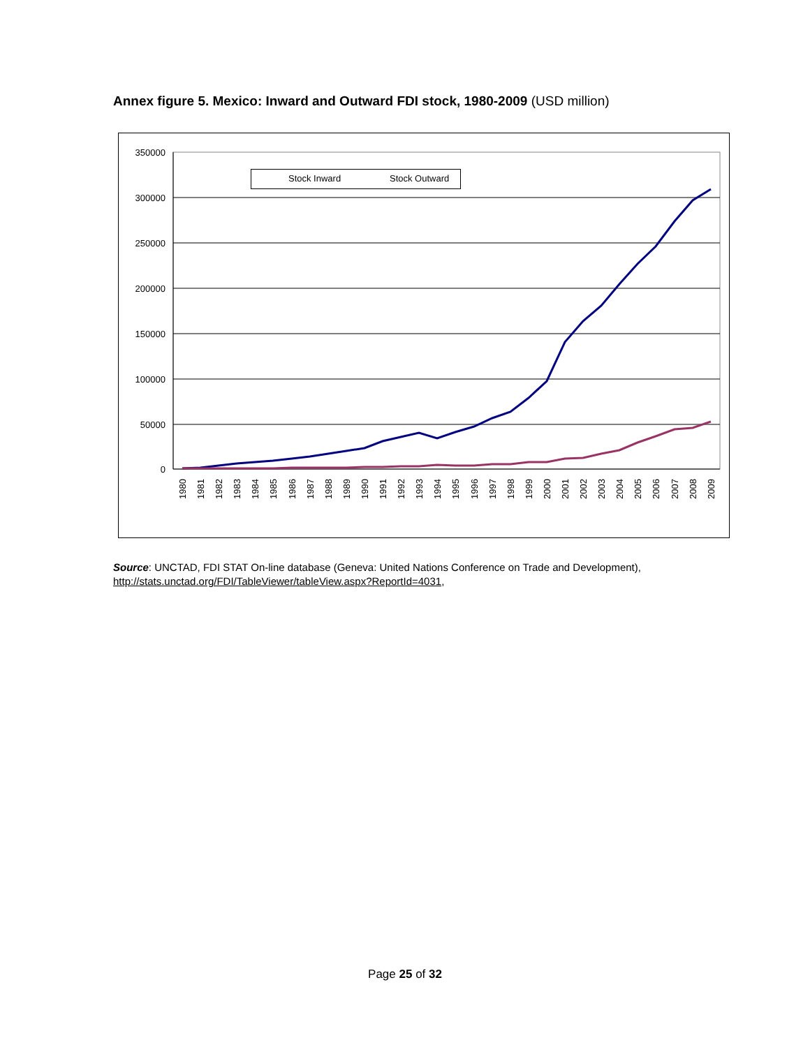Annex figure 5. Mexico: Inward and Outward FDI stock, 1980-2009 (USD million)
350000
300000
250000
200000
150000
100000
50000
0
Stock Inward
Stock Outward
1980
1981
1982
1983
1984
1985
1986
1987
1988
1989
1990
1991
1992
1993
1994
1995
1996
1997
1998
1999
2000
2001
2002
2003
2004
2005
2006
2007
2008
2009
Source: UNCTAD, FDI STAT On-line database (Geneva: United Nations Conference on Trade and Development), http://stats.unctad.org/FDI/TableViewer/tableView.aspx?ReportId=4031,
Page 25 of 32